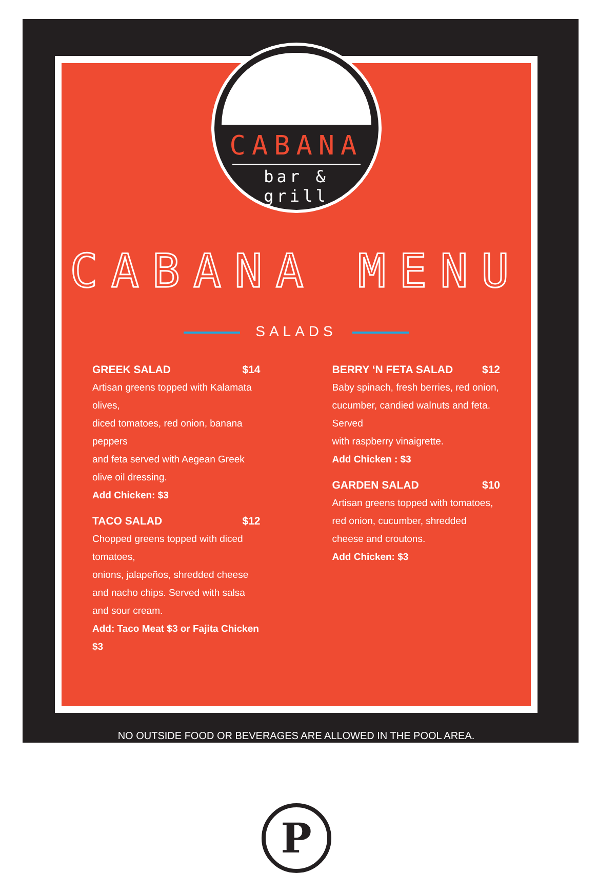CABANA
bar & grill
CABANA MENU
SALADS
GREEK SALAD $14
Artisan greens topped with Kalamata olives,
diced tomatoes, red onion, banana peppers
and feta served with Aegean Greek olive oil dressing.
Add Chicken: $3
TACO SALAD $12
Chopped greens topped with diced tomatoes,
onions, jalapeños, shredded cheese
and nacho chips. Served with salsa and sour cream.
Add: Taco Meat $3 or Fajita Chicken $3
BERRY ‘N FETA SALAD $12
Baby spinach, fresh berries, red onion,
cucumber, candied walnuts and feta. Served
with raspberry vinaigrette.
Add Chicken : $3
GARDEN SALAD $10
Artisan greens topped with tomatoes,
red onion, cucumber, shredded cheese and croutons.
Add Chicken: $3
NO OUTSIDE FOOD OR BEVERAGES ARE ALLOWED IN THE POOL AREA.
P